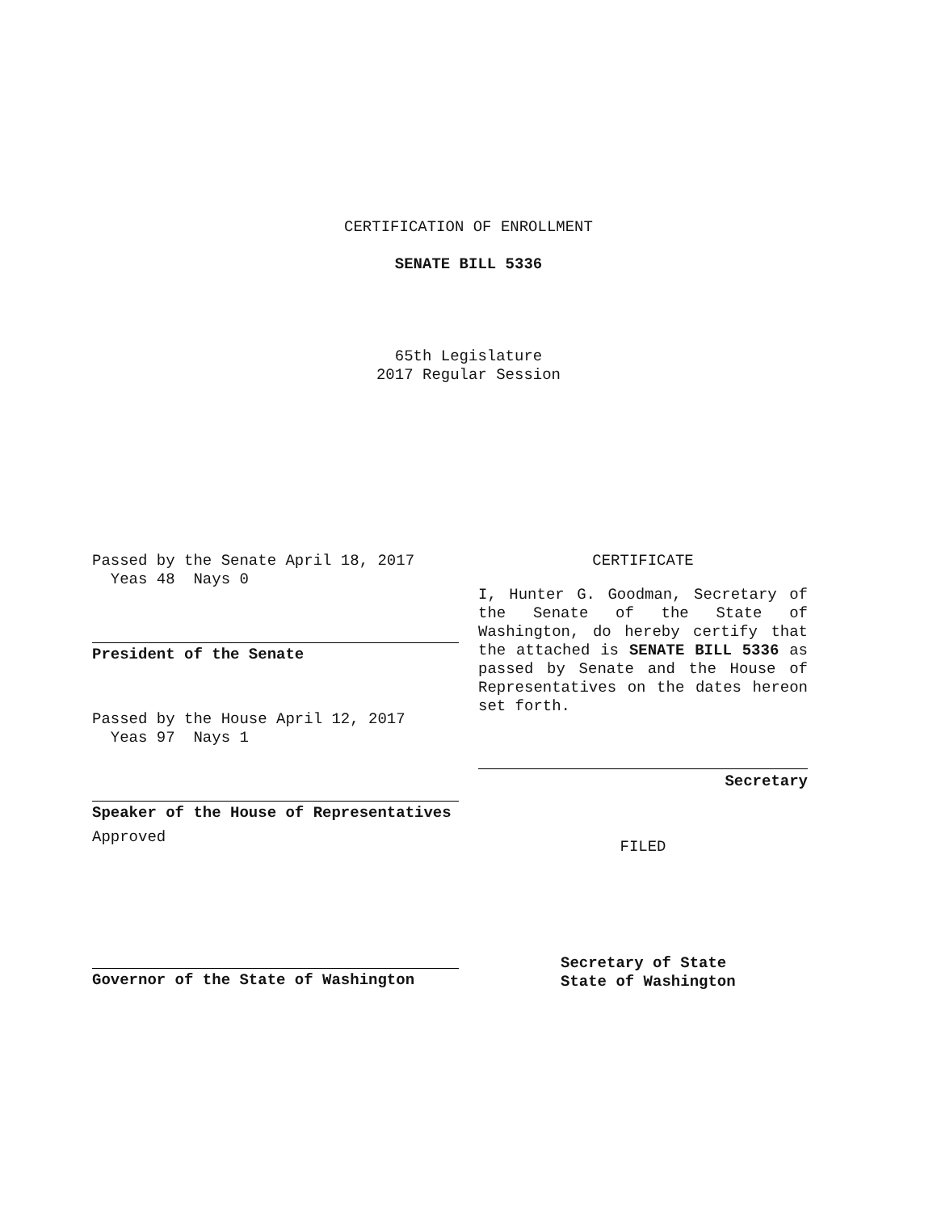CERTIFICATION OF ENROLLMENT
SENATE BILL 5336
65th Legislature
2017 Regular Session
Passed by the Senate April 18, 2017
Yeas 48 Nays 0
President of the Senate
Passed by the House April 12, 2017
Yeas 97 Nays 1
Speaker of the House of Representatives
Approved
Governor of the State of Washington
CERTIFICATE
I, Hunter G. Goodman, Secretary of the Senate of the State of Washington, do hereby certify that the attached is SENATE BILL 5336 as passed by Senate and the House of Representatives on the dates hereon set forth.
Secretary
FILED
Secretary of State
State of Washington